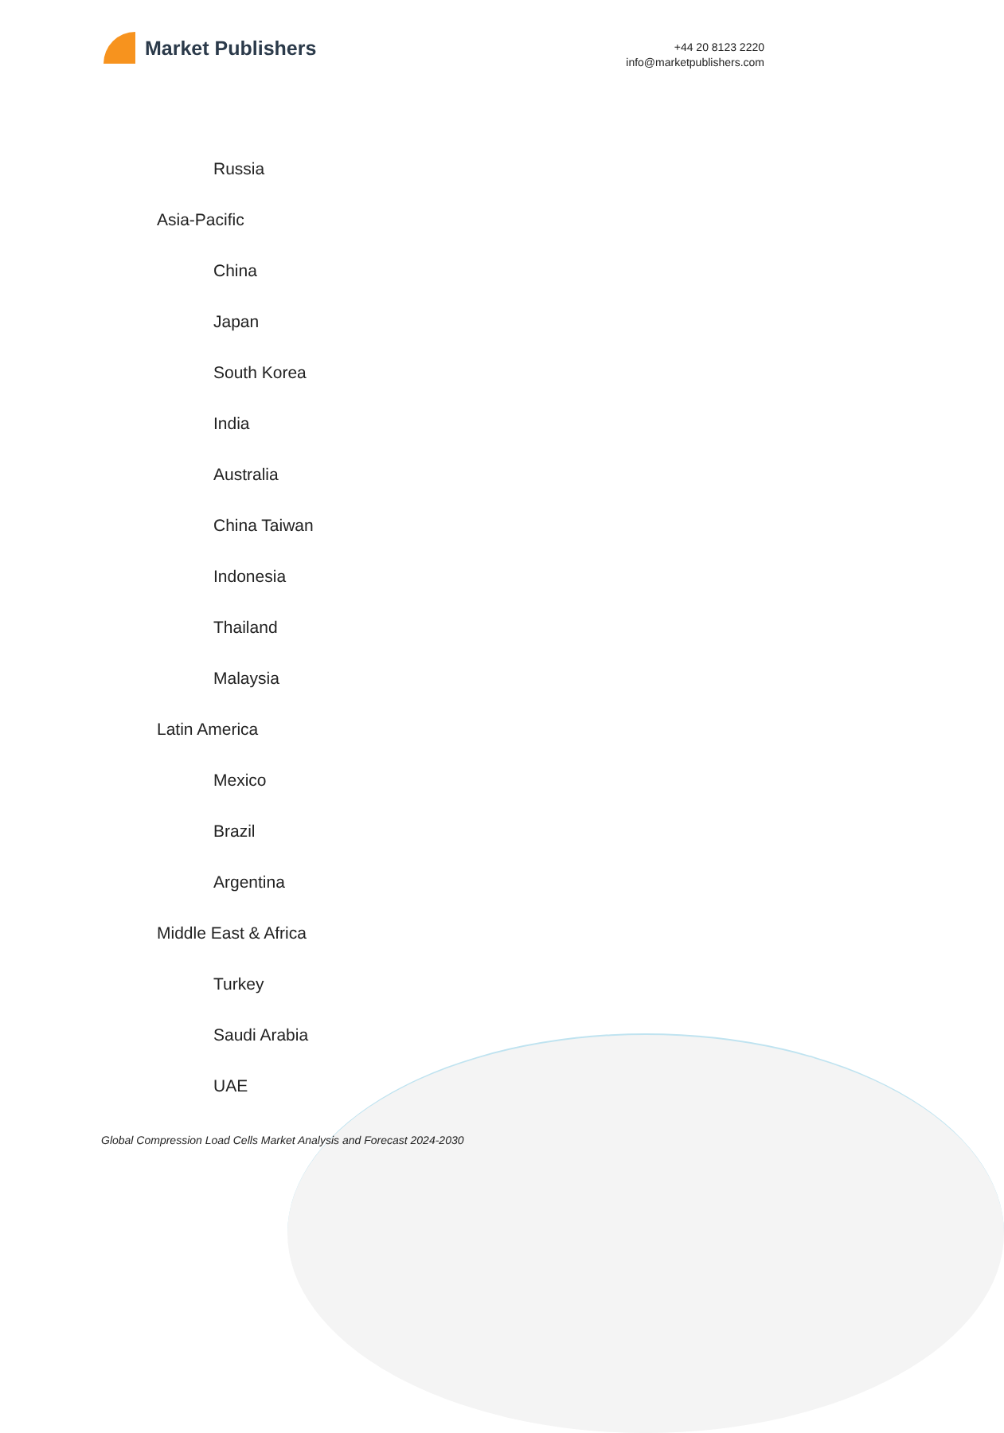Market Publishers
+44 20 8123 2220
info@marketpublishers.com
Russia
Asia-Pacific
China
Japan
South Korea
India
Australia
China Taiwan
Indonesia
Thailand
Malaysia
Latin America
Mexico
Brazil
Argentina
Middle East & Africa
Turkey
Saudi Arabia
UAE
Global Compression Load Cells Market Analysis and Forecast 2024-2030